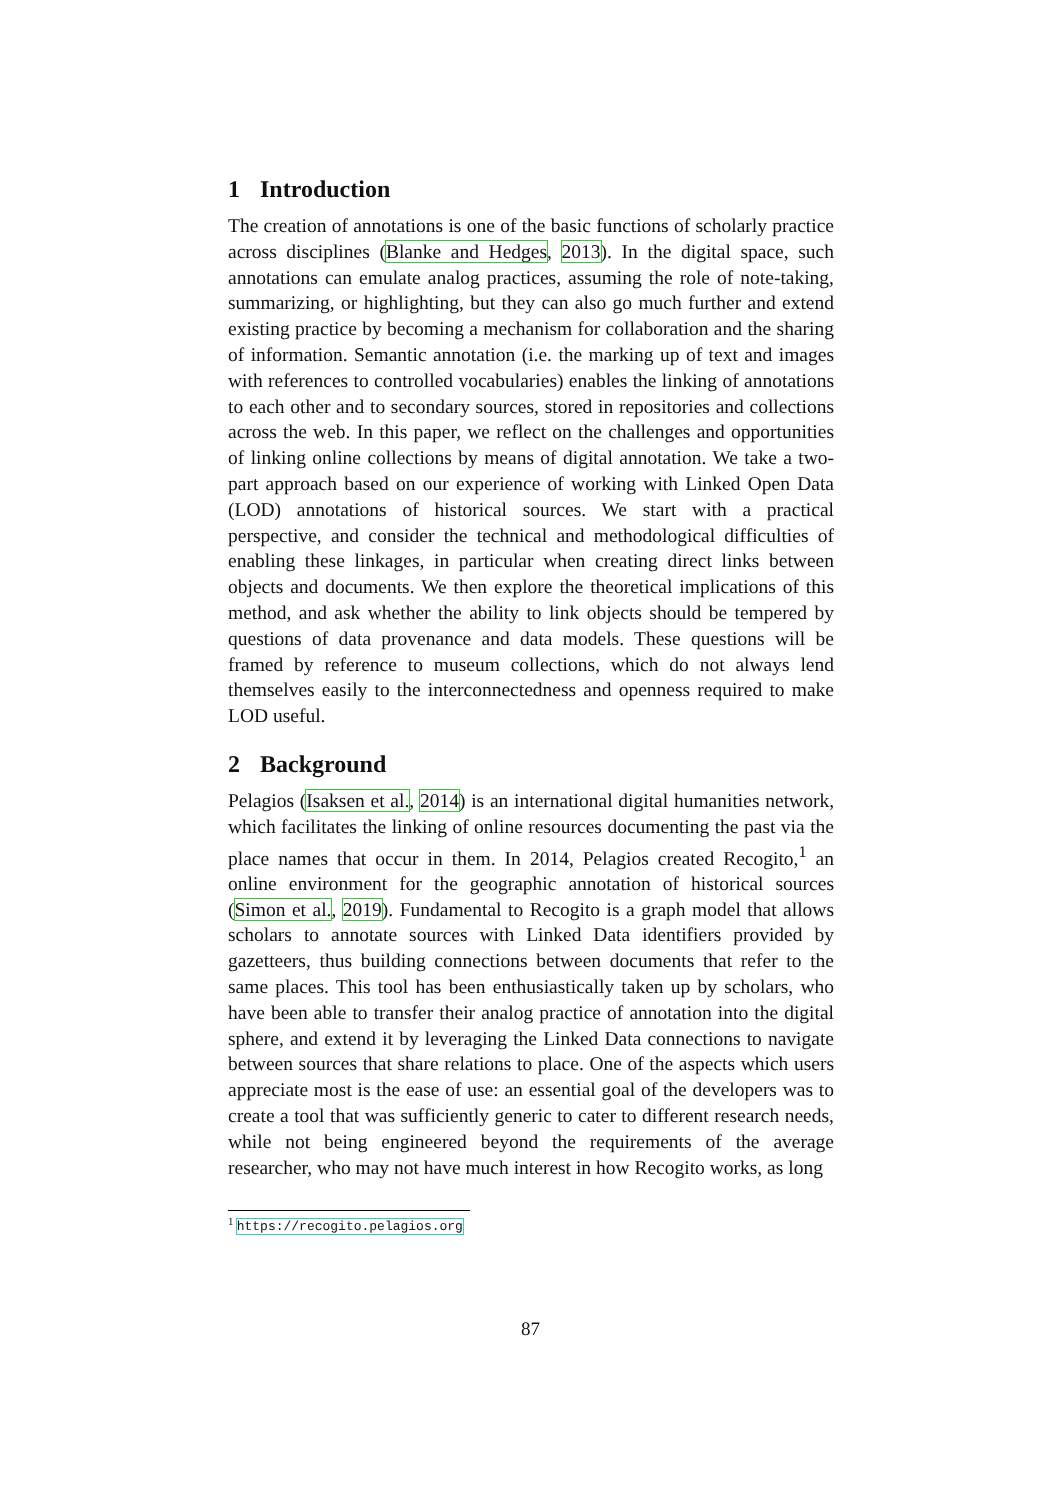1 Introduction
The creation of annotations is one of the basic functions of scholarly practice across disciplines (Blanke and Hedges, 2013). In the digital space, such annotations can emulate analog practices, assuming the role of note-taking, summarizing, or highlighting, but they can also go much further and extend existing practice by becoming a mechanism for collaboration and the sharing of information. Semantic annotation (i.e. the marking up of text and images with references to controlled vocabularies) enables the linking of annotations to each other and to secondary sources, stored in repositories and collections across the web. In this paper, we reflect on the challenges and opportunities of linking online collections by means of digital annotation. We take a two-part approach based on our experience of working with Linked Open Data (LOD) annotations of historical sources. We start with a practical perspective, and consider the technical and methodological difficulties of enabling these linkages, in particular when creating direct links between objects and documents. We then explore the theoretical implications of this method, and ask whether the ability to link objects should be tempered by questions of data provenance and data models. These questions will be framed by reference to museum collections, which do not always lend themselves easily to the interconnectedness and openness required to make LOD useful.
2 Background
Pelagios (Isaksen et al., 2014) is an international digital humanities network, which facilitates the linking of online resources documenting the past via the place names that occur in them. In 2014, Pelagios created Recogito,<sup>1</sup> an online environment for the geographic annotation of historical sources (Simon et al., 2019). Fundamental to Recogito is a graph model that allows scholars to annotate sources with Linked Data identifiers provided by gazetteers, thus building connections between documents that refer to the same places. This tool has been enthusiastically taken up by scholars, who have been able to transfer their analog practice of annotation into the digital sphere, and extend it by leveraging the Linked Data connections to navigate between sources that share relations to place. One of the aspects which users appreciate most is the ease of use: an essential goal of the developers was to create a tool that was sufficiently generic to cater to different research needs, while not being engineered beyond the requirements of the average researcher, who may not have much interest in how Recogito works, as long
<sup>1</sup> https://recogito.pelagios.org
87